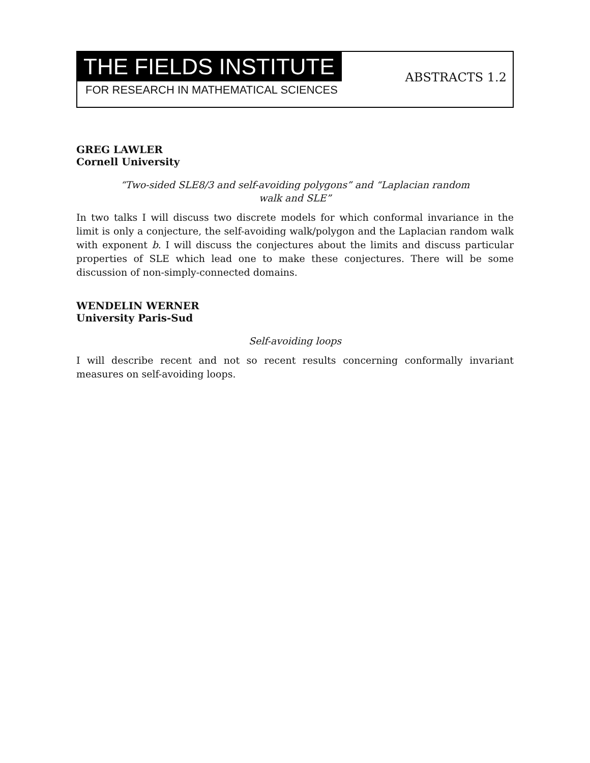THE FIELDS INSTITUTE
FOR RESEARCH IN MATHEMATICAL SCIENCES
ABSTRACTS 1.2
GREG LAWLER
Cornell University
“Two-sided SLE8/3 and self-avoiding polygons” and “Laplacian random walk and SLE”
In two talks I will discuss two discrete models for which conformal invariance in the limit is only a conjecture, the self-avoiding walk/polygon and the Laplacian random walk with exponent b. I will discuss the conjectures about the limits and discuss particular properties of SLE which lead one to make these conjectures. There will be some discussion of non-simply-connected domains.
WENDELIN WERNER
University Paris-Sud
Self-avoiding loops
I will describe recent and not so recent results concerning conformally invariant measures on self-avoiding loops.